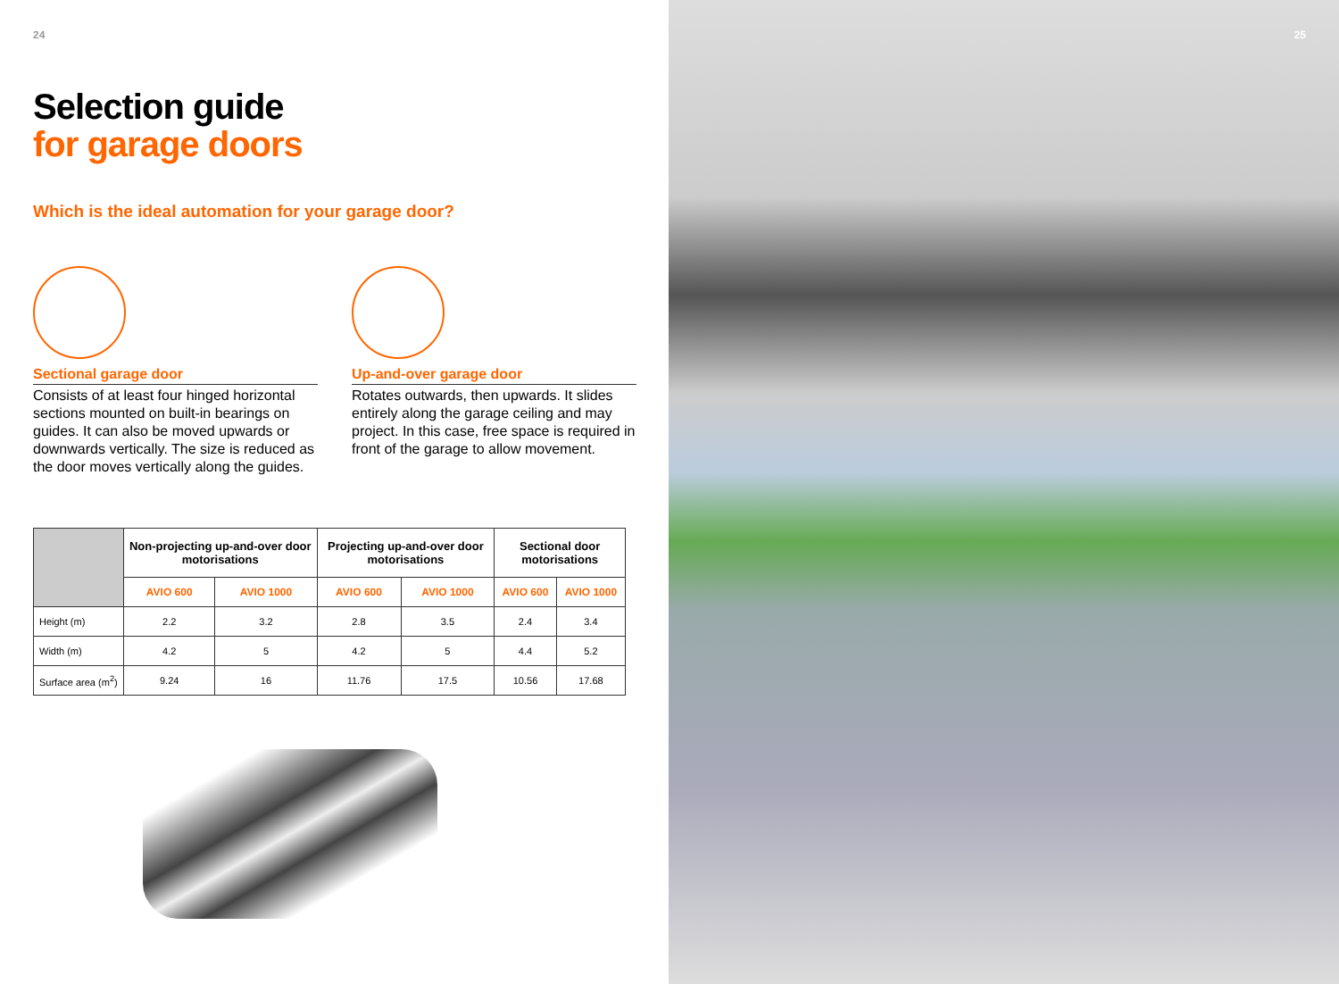24
Selection guide
for garage doors
Which is the ideal automation for your garage door?
Sectional garage door
Consists of at least four hinged horizontal sections mounted on built-in bearings on guides. It can also be moved upwards or downwards vertically. The size is reduced as the door moves vertically along the guides.
Up-and-over garage door
Rotates outwards, then upwards. It slides entirely along the garage ceiling and may project. In this case, free space is required in front of the garage to allow movement.
| | Non-projecting up-and-over door motorisations | | Projecting up-and-over door motorisations | | Sectional door motorisations | |
| --- | --- | --- | --- | --- | --- | --- |
| | AVIO 600 | AVIO 1000 | AVIO 600 | AVIO 1000 | AVIO 600 | AVIO 1000 |
| Height (m) | 2.2 | 3.2 | 2.8 | 3.5 | 2.4 | 3.4 |
| Width (m) | 4.2 | 5 | 4.2 | 5 | 4.4 | 5.2 |
| Surface area (m<sup>2</sup>) | 9.24 | 16 | 11.76 | 17.5 | 10.56 | 17.68 |
25